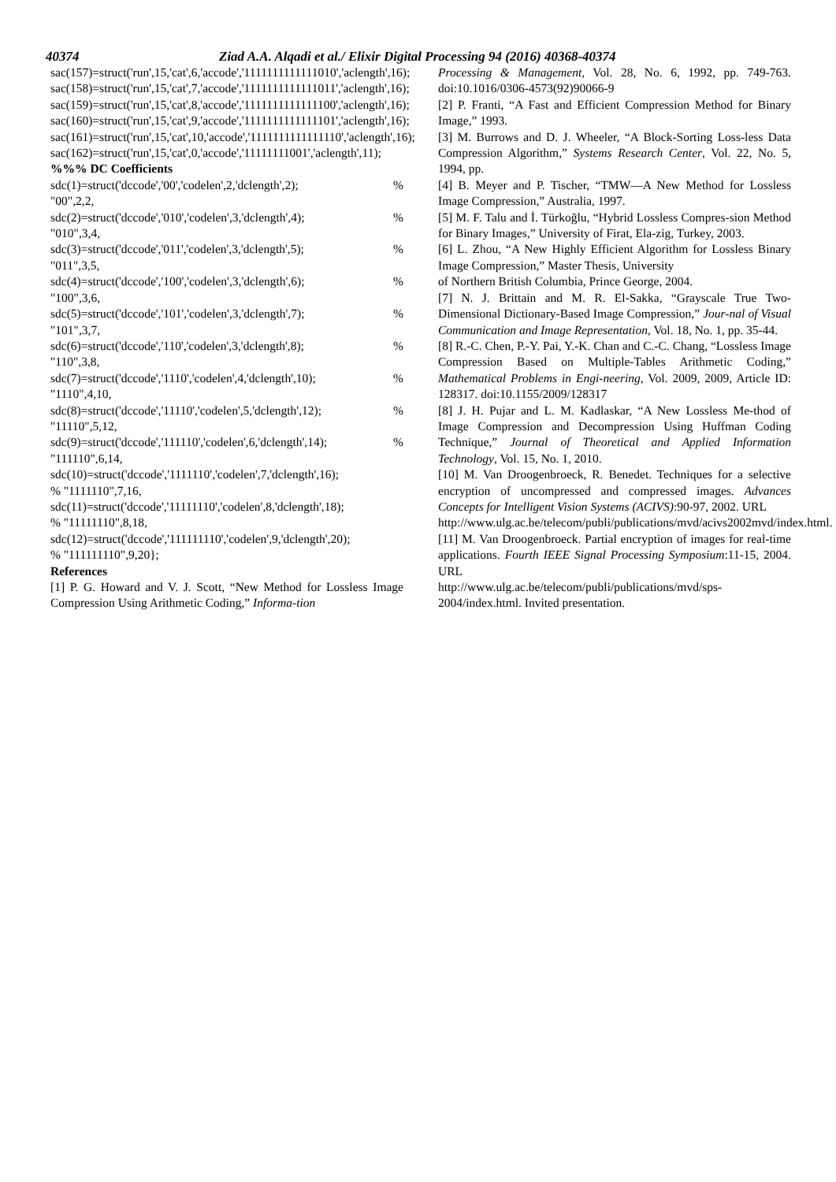40374 Ziad A.A. Alqadi et al./ Elixir Digital Processing 94 (2016) 40368-40374
sac(157)=struct('run',15,'cat',6,'accode','1111111111111010','aclength',16);
sac(158)=struct('run',15,'cat',7,'accode','1111111111111011','aclength',16);
sac(159)=struct('run',15,'cat',8,'accode','1111111111111100','aclength',16);
sac(160)=struct('run',15,'cat',9,'accode','1111111111111101','aclength',16);
sac(161)=struct('run',15,'cat',10,'accode','1111111111111110','aclength',16);
sac(162)=struct('run',15,'cat',0,'accode','11111111001','aclength',11);
%%% DC Coefficients
sdc(1)=struct('dccode','00','codelen',2,'dclength',2);%
"00",2,2,
sdc(2)=struct('dccode','010','codelen',3,'dclength',4);%
"010",3,4,
sdc(3)=struct('dccode','011','codelen',3,'dclength',5);%
"011",3,5,
sdc(4)=struct('dccode','100','codelen',3,'dclength',6);%
"100",3,6,
sdc(5)=struct('dccode','101','codelen',3,'dclength',7);%
"101",3,7,
sdc(6)=struct('dccode','110','codelen',3,'dclength',8);%
"110",3,8,
sdc(7)=struct('dccode','1110','codelen',4,'dclength',10);%
"1110",4,10,
sdc(8)=struct('dccode','11110','codelen',5,'dclength',12);%
"11110",5,12,
sdc(9)=struct('dccode','111110','codelen',6,'dclength',14);%
"111110",6,14,
sdc(10)=struct('dccode','1111110','codelen',7,'dclength',16);
% "1111110",7,16,
sdc(11)=struct('dccode','11111110','codelen',8,'dclength',18);
% "11111110",8,18,
sdc(12)=struct('dccode','111111110','codelen',9,'dclength',20);
% "111111110",9,20};
References
[1] P. G. Howard and V. J. Scott, “New Method for Lossless Image Compression Using Arithmetic Coding,” Informa-tion
Processing & Management, Vol. 28, No. 6, 1992, pp. 749-763. doi:10.1016/0306-4573(92)90066-9
[2] P. Franti, “A Fast and Efficient Compression Method for Binary Image,” 1993.
[3] M. Burrows and D. J. Wheeler, “A Block-Sorting Loss-less Data Compression Algorithm,” Systems Research Center, Vol. 22, No. 5, 1994, pp.
[4] B. Meyer and P. Tischer, “TMW—A New Method for Lossless Image Compression,” Australia, 1997.
[5] M. F. Talu and İ. Türkoğlu, “Hybrid Lossless Compres-sion Method for Binary Images,” University of Firat, Ela-zig, Turkey, 2003.
[6] L. Zhou, “A New Highly Efficient Algorithm for Lossless Binary Image Compression,” Master Thesis, University
of Northern British Columbia, Prince George, 2004.
[7] N. J. Brittain and M. R. El-Sakka, “Grayscale True Two-Dimensional Dictionary-Based Image Compression,” Jour-nal of Visual Communication and Image Representation, Vol. 18, No. 1, pp. 35-44.
[8] R.-C. Chen, P.-Y. Pai, Y.-K. Chan and C.-C. Chang, “Lossless Image Compression Based on Multiple-Tables Arithmetic Coding,” Mathematical Problems in Engi-neering, Vol. 2009, 2009, Article ID: 128317. doi:10.1155/2009/128317
[8] J. H. Pujar and L. M. Kadlaskar, “A New Lossless Me-thod of Image Compression and Decompression Using Huffman Coding Technique,” Journal of Theoretical and Applied Information Technology, Vol. 15, No. 1, 2010.
[10] M. Van Droogenbroeck, R. Benedet. Techniques for a selective encryption of uncompressed and compressed images. Advances Concepts for Intelligent Vision Systems (ACIVS):90-97, 2002. URL
http://www.ulg.ac.be/telecom/publi/publications/mvd/acivs2002mvd/index.html.
[11] M. Van Droogenbroeck. Partial encryption of images for real-time applications. Fourth IEEE Signal Processing Symposium:11-15, 2004. URL
http://www.ulg.ac.be/telecom/publi/publications/mvd/sps-2004/index.html. Invited presentation.